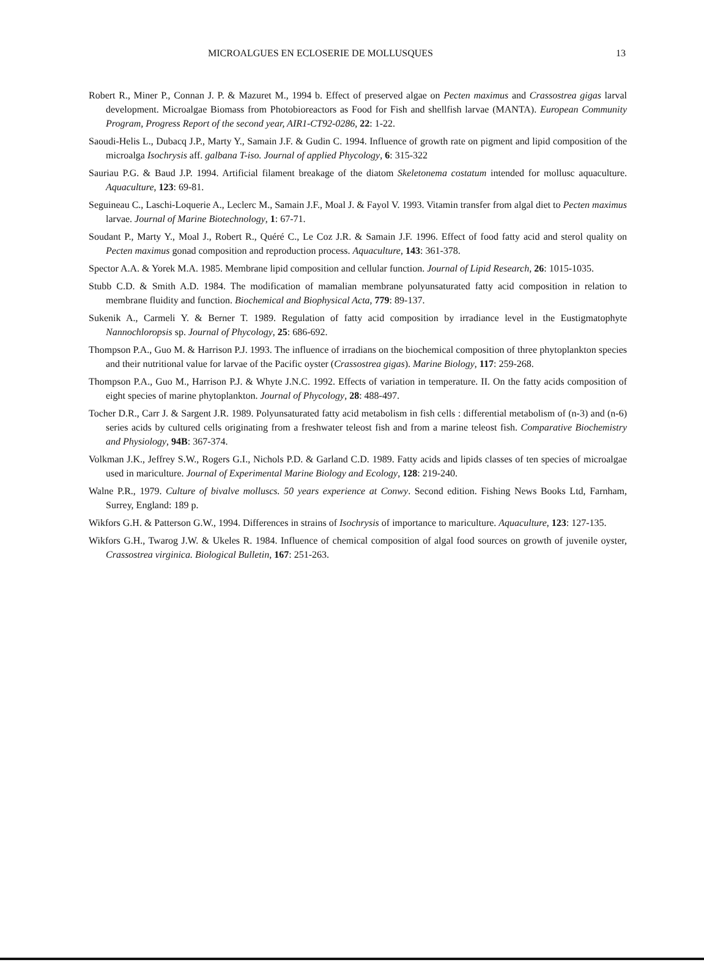MICROALGUES EN ECLOSERIE DE MOLLUSQUES 13
Robert R., Miner P., Connan J. P. & Mazuret M., 1994 b. Effect of preserved algae on Pecten maximus and Crassostrea gigas larval development. Microalgae Biomass from Photobioreactors as Food for Fish and shellfish larvae (MANTA). European Community Program, Progress Report of the second year, AIR1-CT92-0286, 22: 1-22.
Saoudi-Helis L., Dubacq J.P., Marty Y., Samain J.F. & Gudin C. 1994. Influence of growth rate on pigment and lipid composition of the microalga Isochrysis aff. galbana T-iso. Journal of applied Phycology, 6: 315-322
Sauriau P.G. & Baud J.P. 1994. Artificial filament breakage of the diatom Skeletonema costatum intended for mollusc aquaculture. Aquaculture, 123: 69-81.
Seguineau C., Laschi-Loquerie A., Leclerc M., Samain J.F., Moal J. & Fayol V. 1993. Vitamin transfer from algal diet to Pecten maximus larvae. Journal of Marine Biotechnology, 1: 67-71.
Soudant P., Marty Y., Moal J., Robert R., Quéré C., Le Coz J.R. & Samain J.F. 1996. Effect of food fatty acid and sterol quality on Pecten maximus gonad composition and reproduction process. Aquaculture, 143: 361-378.
Spector A.A. & Yorek M.A. 1985. Membrane lipid composition and cellular function. Journal of Lipid Research, 26: 1015-1035.
Stubb C.D. & Smith A.D. 1984. The modification of mamalian membrane polyunsaturated fatty acid composition in relation to membrane fluidity and function. Biochemical and Biophysical Acta, 779: 89-137.
Sukenik A., Carmeli Y. & Berner T. 1989. Regulation of fatty acid composition by irradiance level in the Eustigmatophyte Nannochloropsis sp. Journal of Phycology, 25: 686-692.
Thompson P.A., Guo M. & Harrison P.J. 1993. The influence of irradians on the biochemical composition of three phytoplankton species and their nutritional value for larvae of the Pacific oyster (Crassostrea gigas). Marine Biology, 117: 259-268.
Thompson P.A., Guo M., Harrison P.J. & Whyte J.N.C. 1992. Effects of variation in temperature. II. On the fatty acids composition of eight species of marine phytoplankton. Journal of Phycology, 28: 488-497.
Tocher D.R., Carr J. & Sargent J.R. 1989. Polyunsaturated fatty acid metabolism in fish cells : differential metabolism of (n-3) and (n-6) series acids by cultured cells originating from a freshwater teleost fish and from a marine teleost fish. Comparative Biochemistry and Physiology, 94B: 367-374.
Volkman J.K., Jeffrey S.W., Rogers G.I., Nichols P.D. & Garland C.D. 1989. Fatty acids and lipids classes of ten species of microalgae used in mariculture. Journal of Experimental Marine Biology and Ecology, 128: 219-240.
Walne P.R., 1979. Culture of bivalve molluscs. 50 years experience at Conwy. Second edition. Fishing News Books Ltd, Farnham, Surrey, England: 189 p.
Wikfors G.H. & Patterson G.W., 1994. Differences in strains of Isochrysis of importance to mariculture. Aquaculture, 123: 127-135.
Wikfors G.H., Twarog J.W. & Ukeles R. 1984. Influence of chemical composition of algal food sources on growth of juvenile oyster, Crassostrea virginica. Biological Bulletin, 167: 251-263.